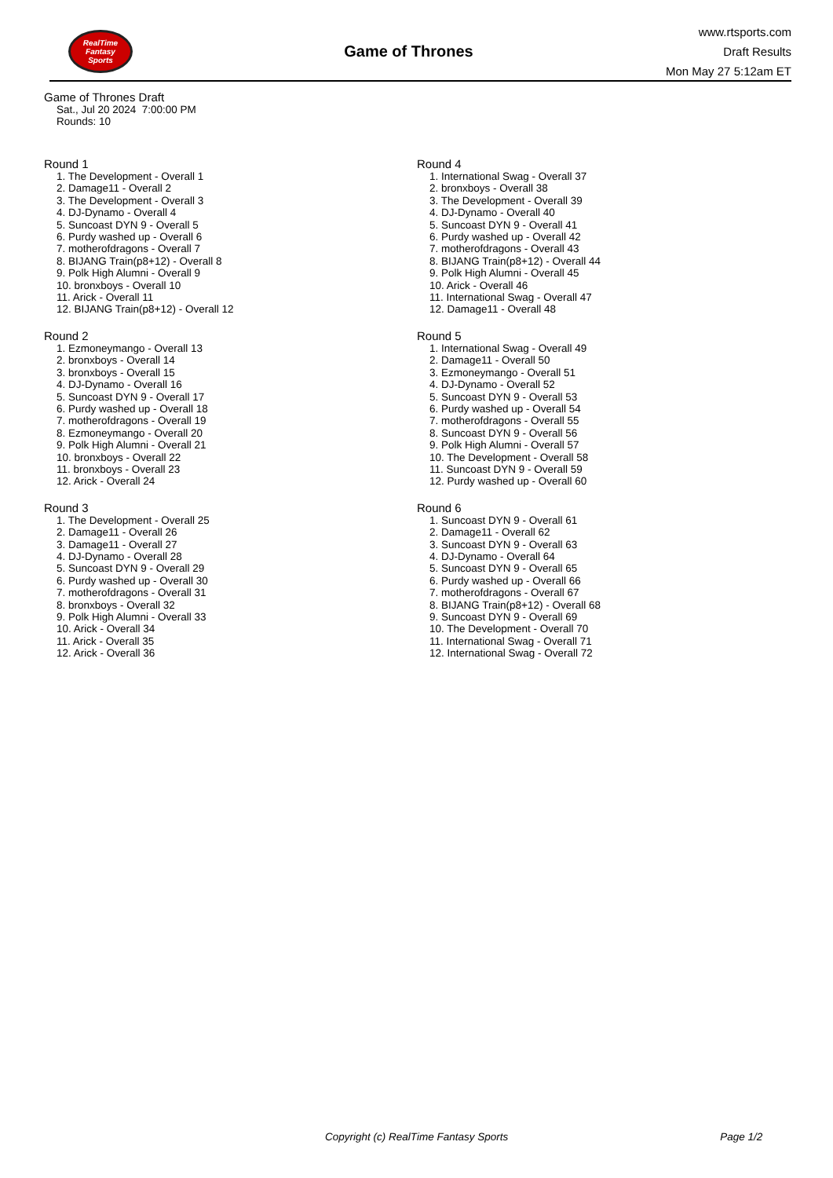RealTime
Fantasy
Sports
Game of Thrones
www.rtsports.com
Draft Results
Mon May 27 5:12am ET
Game of Thrones Draft
Sat., Jul 20 2024 7:00:00 PM
Rounds: 10
Round 1
1. The Development - Overall 1
2. Damage11 - Overall 2
3. The Development - Overall 3
4. DJ-Dynamo - Overall 4
5. Suncoast DYN 9 - Overall 5
6. Purdy washed up - Overall 6
7. motherofdragons - Overall 7
8. BIJANG Train(p8+12) - Overall 8
9. Polk High Alumni - Overall 9
10. bronxboys - Overall 10
11. Arick - Overall 11
12. BIJANG Train(p8+12) - Overall 12
Round 2
1. Ezmoneymango - Overall 13
2. bronxboys - Overall 14
3. bronxboys - Overall 15
4. DJ-Dynamo - Overall 16
5. Suncoast DYN 9 - Overall 17
6. Purdy washed up - Overall 18
7. motherofdragons - Overall 19
8. Ezmoneymango - Overall 20
9. Polk High Alumni - Overall 21
10. bronxboys - Overall 22
11. bronxboys - Overall 23
12. Arick - Overall 24
Round 3
1. The Development - Overall 25
2. Damage11 - Overall 26
3. Damage11 - Overall 27
4. DJ-Dynamo - Overall 28
5. Suncoast DYN 9 - Overall 29
6. Purdy washed up - Overall 30
7. motherofdragons - Overall 31
8. bronxboys - Overall 32
9. Polk High Alumni - Overall 33
10. Arick - Overall 34
11. Arick - Overall 35
12. Arick - Overall 36
Round 4
1. International Swag - Overall 37
2. bronxboys - Overall 38
3. The Development - Overall 39
4. DJ-Dynamo - Overall 40
5. Suncoast DYN 9 - Overall 41
6. Purdy washed up - Overall 42
7. motherofdragons - Overall 43
8. BIJANG Train(p8+12) - Overall 44
9. Polk High Alumni - Overall 45
10. Arick - Overall 46
11. International Swag - Overall 47
12. Damage11 - Overall 48
Round 5
1. International Swag - Overall 49
2. Damage11 - Overall 50
3. Ezmoneymango - Overall 51
4. DJ-Dynamo - Overall 52
5. Suncoast DYN 9 - Overall 53
6. Purdy washed up - Overall 54
7. motherofdragons - Overall 55
8. Suncoast DYN 9 - Overall 56
9. Polk High Alumni - Overall 57
10. The Development - Overall 58
11. Suncoast DYN 9 - Overall 59
12. Purdy washed up - Overall 60
Round 6
1. Suncoast DYN 9 - Overall 61
2. Damage11 - Overall 62
3. Suncoast DYN 9 - Overall 63
4. DJ-Dynamo - Overall 64
5. Suncoast DYN 9 - Overall 65
6. Purdy washed up - Overall 66
7. motherofdragons - Overall 67
8. BIJANG Train(p8+12) - Overall 68
9. Suncoast DYN 9 - Overall 69
10. The Development - Overall 70
11. International Swag - Overall 71
12. International Swag - Overall 72
Copyright (c) RealTime Fantasy Sports Page 1/2